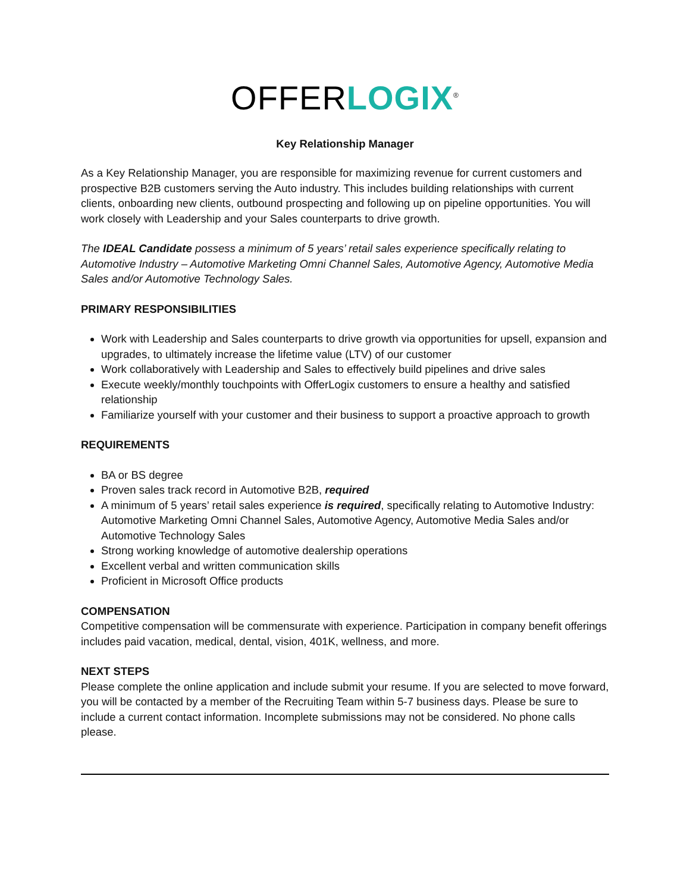OFFER LOGIX<sup>®</sup>
Key Relationship Manager
As a Key Relationship Manager, you are responsible for maximizing revenue for current customers and prospective B2B customers serving the Auto industry. This includes building relationships with current clients, onboarding new clients, outbound prospecting and following up on pipeline opportunities. You will work closely with Leadership and your Sales counterparts to drive growth.
The IDEAL Candidate possess a minimum of 5 years’ retail sales experience specifically relating to Automotive Industry – Automotive Marketing Omni Channel Sales, Automotive Agency, Automotive Media Sales and/or Automotive Technology Sales.
PRIMARY RESPONSIBILITIES
Work with Leadership and Sales counterparts to drive growth via opportunities for upsell, expansion and upgrades, to ultimately increase the lifetime value (LTV) of our customer
Work collaboratively with Leadership and Sales to effectively build pipelines and drive sales
Execute weekly/monthly touchpoints with OfferLogix customers to ensure a healthy and satisfied relationship
Familiarize yourself with your customer and their business to support a proactive approach to growth
REQUIREMENTS
BA or BS degree
Proven sales track record in Automotive B2B, required
A minimum of 5 years’ retail sales experience is required, specifically relating to Automotive Industry: Automotive Marketing Omni Channel Sales, Automotive Agency, Automotive Media Sales and/or Automotive Technology Sales
Strong working knowledge of automotive dealership operations
Excellent verbal and written communication skills
Proficient in Microsoft Office products
COMPENSATION
Competitive compensation will be commensurate with experience. Participation in company benefit offerings includes paid vacation, medical, dental, vision, 401K, wellness, and more.
NEXT STEPS
Please complete the online application and include submit your resume. If you are selected to move forward, you will be contacted by a member of the Recruiting Team within 5-7 business days. Please be sure to include a current contact information. Incomplete submissions may not be considered. No phone calls please.